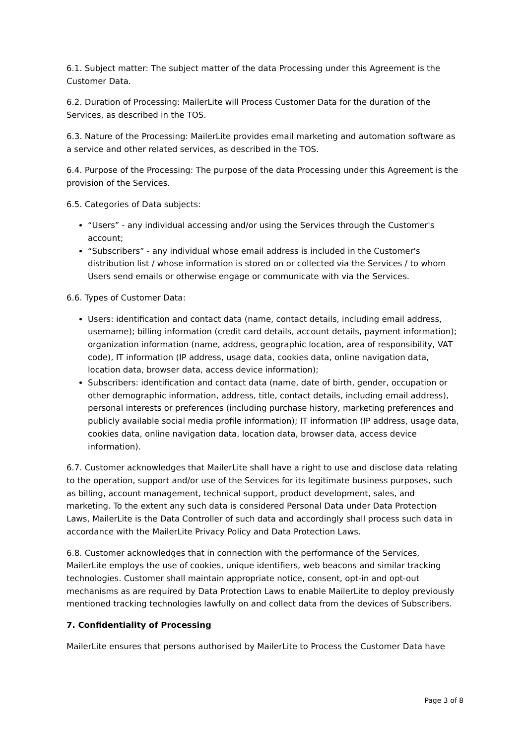6.1. Subject matter: The subject matter of the data Processing under this Agreement is the Customer Data.
6.2. Duration of Processing: MailerLite will Process Customer Data for the duration of the Services, as described in the TOS.
6.3. Nature of the Processing: MailerLite provides email marketing and automation software as a service and other related services, as described in the TOS.
6.4. Purpose of the Processing: The purpose of the data Processing under this Agreement is the provision of the Services.
6.5. Categories of Data subjects:
“Users” - any individual accessing and/or using the Services through the Customer's account;
“Subscribers” - any individual whose email address is included in the Customer's distribution list / whose information is stored on or collected via the Services / to whom Users send emails or otherwise engage or communicate with via the Services.
6.6. Types of Customer Data:
Users: identification and contact data (name, contact details, including email address, username); billing information (credit card details, account details, payment information); organization information (name, address, geographic location, area of responsibility, VAT code), IT information (IP address, usage data, cookies data, online navigation data, location data, browser data, access device information);
Subscribers: identification and contact data (name, date of birth, gender, occupation or other demographic information, address, title, contact details, including email address), personal interests or preferences (including purchase history, marketing preferences and publicly available social media profile information); IT information (IP address, usage data, cookies data, online navigation data, location data, browser data, access device information).
6.7. Customer acknowledges that MailerLite shall have a right to use and disclose data relating to the operation, support and/or use of the Services for its legitimate business purposes, such as billing, account management, technical support, product development, sales, and marketing. To the extent any such data is considered Personal Data under Data Protection Laws, MailerLite is the Data Controller of such data and accordingly shall process such data in accordance with the MailerLite Privacy Policy and Data Protection Laws.
6.8. Customer acknowledges that in connection with the performance of the Services, MailerLite employs the use of cookies, unique identifiers, web beacons and similar tracking technologies. Customer shall maintain appropriate notice, consent, opt-in and opt-out mechanisms as are required by Data Protection Laws to enable MailerLite to deploy previously mentioned tracking technologies lawfully on and collect data from the devices of Subscribers.
7. Confidentiality of Processing
MailerLite ensures that persons authorised by MailerLite to Process the Customer Data have
Page 3 of 8